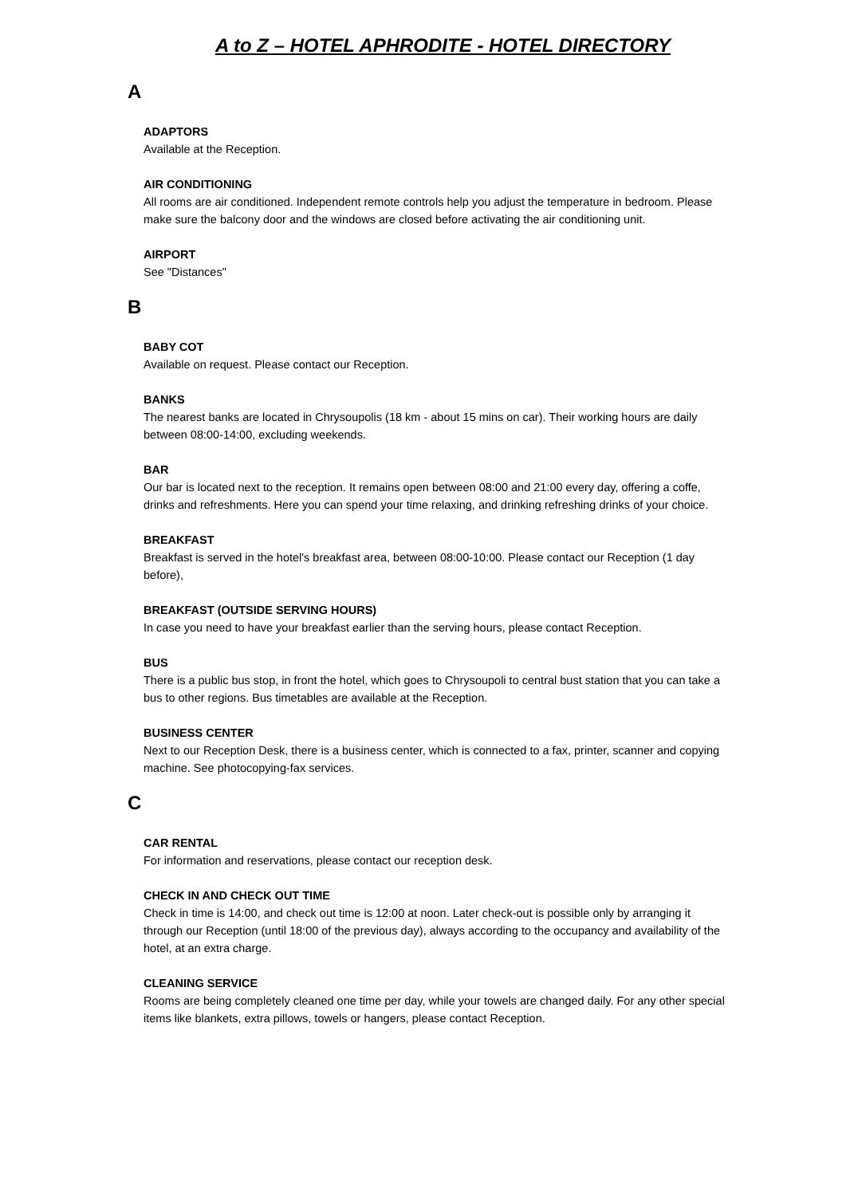A to Z – HOTEL APHRODITE - HOTEL DIRECTORY
A
ADAPTORS
Available at the Reception.
AIR CONDITIONING
All rooms are air conditioned. Independent remote controls help you adjust the temperature in bedroom. Please make sure the balcony door and the windows are closed before activating the air conditioning unit.
AIRPORT
See "Distances"
B
BABY COT
Available on request. Please contact our Reception.
BANKS
The nearest banks are located in Chrysoupolis (18 km - about 15 mins on car). Their working hours are daily between 08:00-14:00, excluding weekends.
BAR
Our bar is located next to the reception. It remains open between 08:00 and 21:00 every day, offering a coffe, drinks and refreshments. Here you can spend your time relaxing, and drinking refreshing drinks of your choice.
BREAKFAST
Breakfast is served in the hotel's breakfast area, between 08:00-10:00. Please contact our Reception (1 day before),
BREAKFAST (OUTSIDE SERVING HOURS)
In case you need to have your breakfast earlier than the serving hours, please contact Reception.
BUS
There is a public bus stop, in front the hotel, which goes to Chrysoupoli to central bust station that you can take a bus to other regions. Bus timetables are available at the Reception.
BUSINESS CENTER
Next to our Reception Desk, there is a business center, which is connected to a fax, printer, scanner and copying machine. See photocopying-fax services.
C
CAR RENTAL
For information and reservations, please contact our reception desk.
CHECK IN AND CHECK OUT TIME
Check in time is 14:00, and check out time is 12:00 at noon. Later check-out is possible only by arranging it through our Reception (until 18:00 of the previous day), always according to the occupancy and availability of the hotel, at an extra charge.
CLEANING SERVICE
Rooms are being completely cleaned one time per day, while your towels are changed daily. For any other special items like blankets, extra pillows, towels or hangers, please contact Reception.